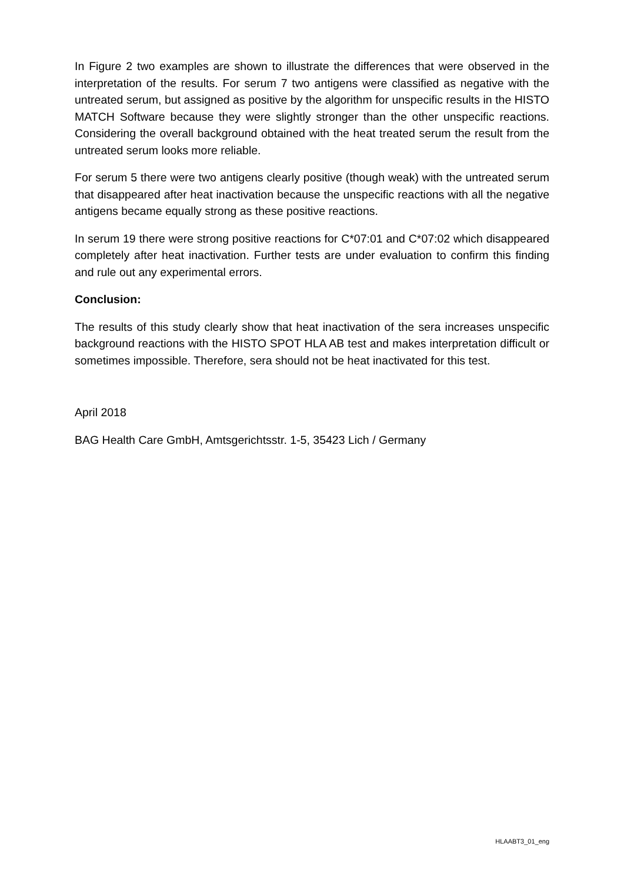In Figure 2 two examples are shown to illustrate the differences that were observed in the interpretation of the results. For serum 7 two antigens were classified as negative with the untreated serum, but assigned as positive by the algorithm for unspecific results in the HISTO MATCH Software because they were slightly stronger than the other unspecific reactions. Considering the overall background obtained with the heat treated serum the result from the untreated serum looks more reliable.
For serum 5 there were two antigens clearly positive (though weak) with the untreated serum that disappeared after heat inactivation because the unspecific reactions with all the negative antigens became equally strong as these positive reactions.
In serum 19 there were strong positive reactions for C*07:01 and C*07:02 which disappeared completely after heat inactivation. Further tests are under evaluation to confirm this finding and rule out any experimental errors.
Conclusion:
The results of this study clearly show that heat inactivation of the sera increases unspecific background reactions with the HISTO SPOT HLA AB test and makes interpretation difficult or sometimes impossible. Therefore, sera should not be heat inactivated for this test.
April 2018
BAG Health Care GmbH, Amtsgerichtsstr. 1-5, 35423 Lich / Germany
HLAABT3_01_eng